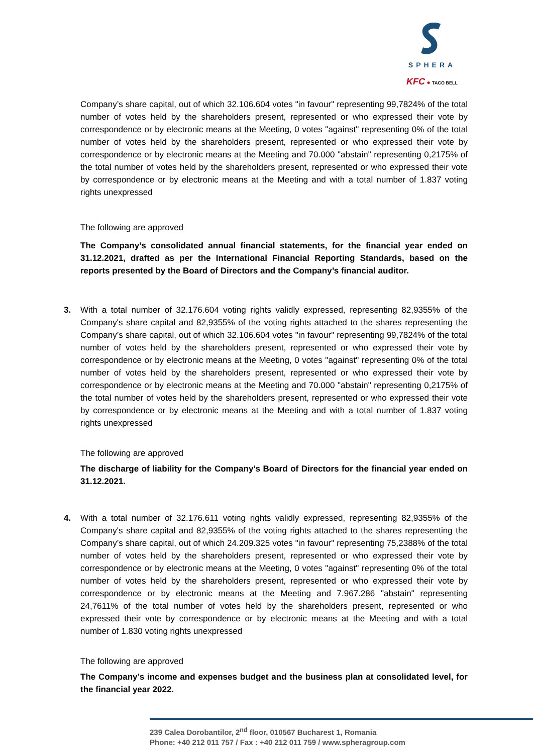SPHERA
KFC ● TACO BELL
Company’s share capital, out of which 32.106.604 votes "in favour" representing 99,7824% of the total number of votes held by the shareholders present, represented or who expressed their vote by correspondence or by electronic means at the Meeting, 0 votes "against" representing 0% of the total number of votes held by the shareholders present, represented or who expressed their vote by correspondence or by electronic means at the Meeting and 70.000 "abstain" representing 0,2175% of the total number of votes held by the shareholders present, represented or who expressed their vote by correspondence or by electronic means at the Meeting and with a total number of 1.837 voting rights unexpressed
The following are approved
The Company’s consolidated annual financial statements, for the financial year ended on 31.12.2021, drafted as per the International Financial Reporting Standards, based on the reports presented by the Board of Directors and the Company’s financial auditor.
3.
With a total number of 32.176.604 voting rights validly expressed, representing 82,9355% of the Company's share capital and 82,9355% of the voting rights attached to the shares representing the Company’s share capital, out of which 32.106.604 votes "in favour" representing 99,7824% of the total number of votes held by the shareholders present, represented or who expressed their vote by correspondence or by electronic means at the Meeting, 0 votes "against" representing 0% of the total number of votes held by the shareholders present, represented or who expressed their vote by correspondence or by electronic means at the Meeting and 70.000 "abstain" representing 0,2175% of the total number of votes held by the shareholders present, represented or who expressed their vote by correspondence or by electronic means at the Meeting and with a total number of 1.837 voting rights unexpressed
The following are approved
The discharge of liability for the Company’s Board of Directors for the financial year ended on 31.12.2021.
4.
With a total number of 32.176.611 voting rights validly expressed, representing 82,9355% of the Company's share capital and 82,9355% of the voting rights attached to the shares representing the Company’s share capital, out of which 24.209.325 votes "in favour" representing 75,2388% of the total number of votes held by the shareholders present, represented or who expressed their vote by correspondence or by electronic means at the Meeting, 0 votes "against" representing 0% of the total number of votes held by the shareholders present, represented or who expressed their vote by correspondence or by electronic means at the Meeting and 7.967.286 "abstain" representing 24,7611% of the total number of votes held by the shareholders present, represented or who expressed their vote by correspondence or by electronic means at the Meeting and with a total number of 1.830 voting rights unexpressed
The following are approved
The Company’s income and expenses budget and the business plan at consolidated level, for the financial year 2022.
239 Calea Dorobantilor, 2<sup>nd</sup> floor, 010567 Bucharest 1, Romania
Phone: +40 212 011 757 / Fax : +40 212 011 759 / www.spheragroup.com